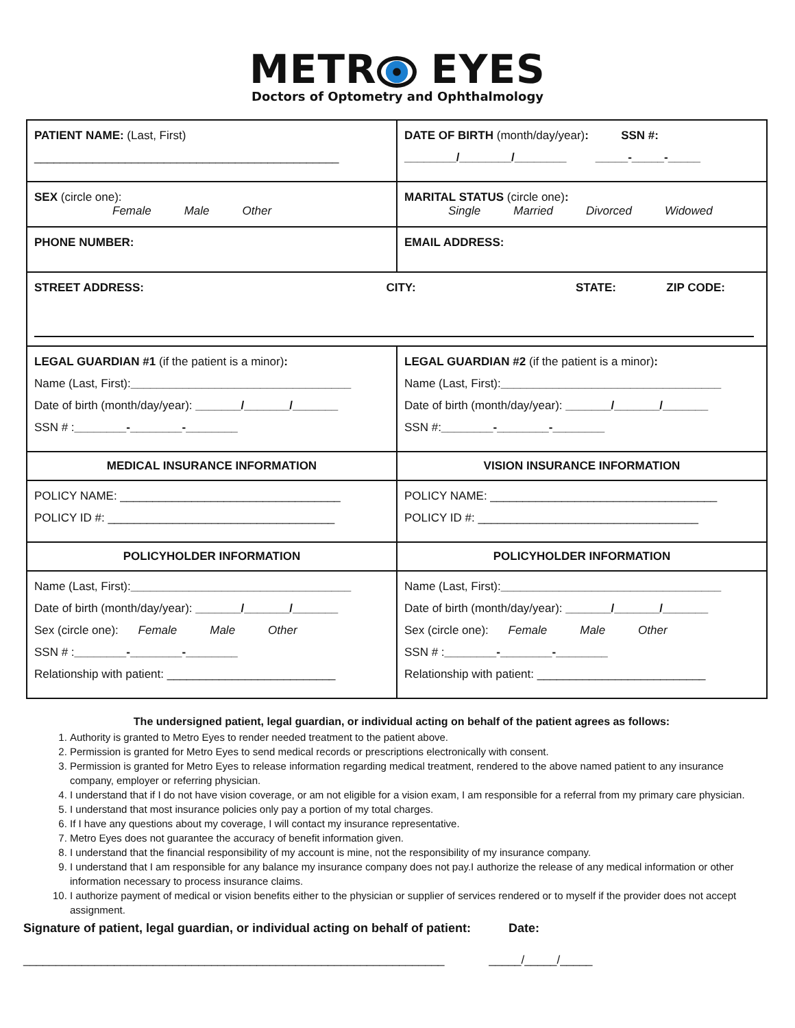METR EYES
Doctors of Optometry and Ophthalmology
| PATIENT NAME: (Last, First) _______________________________________________ | DATE OF BIRTH (month/day/year) : SSN #: ________/________/________ _____-_____-_____ |
| SEX (circle one): Female Male Other | MARITAL STATUS (circle one) : Single Married Divorced Widowed |
| PHONE NUMBER: | EMAIL ADDRESS: |
| STREET ADDRESS: CITY: STATE: ZIP CODE: | |
| LEGAL GUARDIAN #1 (if the patient is a minor) : Name (Last, First): __________________________________ Date of birth (month/day/year): _______/_______/_______ SSN # : ________-________-________ | LEGAL GUARDIAN #2 (if the patient is a minor) : Name (Last, First): __________________________________ Date of birth (month/day/year): _______/_______/_______ SSN #: ________-________-________ |
| MEDICAL INSURANCE INFORMATION | VISION INSURANCE INFORMATION |
| POLICY NAME: __________________________________ POLICY ID #: ___________________________________ | POLICY NAME: ___________________________________ POLICY ID #: __________________________________ |
| POLICYHOLDER INFORMATION | POLICYHOLDER INFORMATION |
| Name (Last, First): __________________________________ Date of birth (month/day/year): _______/_______/_______ Sex (circle one): Female Male Other SSN # : ________-________-________ Relationship with patient: __________________________ | Name (Last, First): __________________________________ Date of birth (month/day/year): _______/_______/_______ Sex (circle one): Female Male Other SSN # : ________-________-________ Relationship with patient: __________________________ |
The undersigned patient, legal guardian, or individual acting on behalf of the patient agrees as follows:
1. Authority is granted to Metro Eyes to render needed treatment to the patient above.
2. Permission is granted for Metro Eyes to send medical records or prescriptions electronically with consent.
3. Permission is granted for Metro Eyes to release information regarding medical treatment, rendered to the above named patient to any insurance company, employer or referring physician.
4. I understand that if I do not have vision coverage, or am not eligible for a vision exam, I am responsible for a referral from my primary care physician.
5. I understand that most insurance policies only pay a portion of my total charges.
6. If I have any questions about my coverage, I will contact my insurance representative.
7. Metro Eyes does not guarantee the accuracy of benefit information given.
8. I understand that the financial responsibility of my account is mine, not the responsibility of my insurance company.
9. I understand that I am responsible for any balance my insurance company does not pay.I authorize the release of any medical information or other information necessary to process insurance claims.
10. I authorize payment of medical or vision benefits either to the physician or supplier of services rendered or to myself if the provider does not accept assignment.
Signature of patient, legal guardian, or individual acting on behalf of patient: Date:
_________________________________________________________________ _____/_____/_____